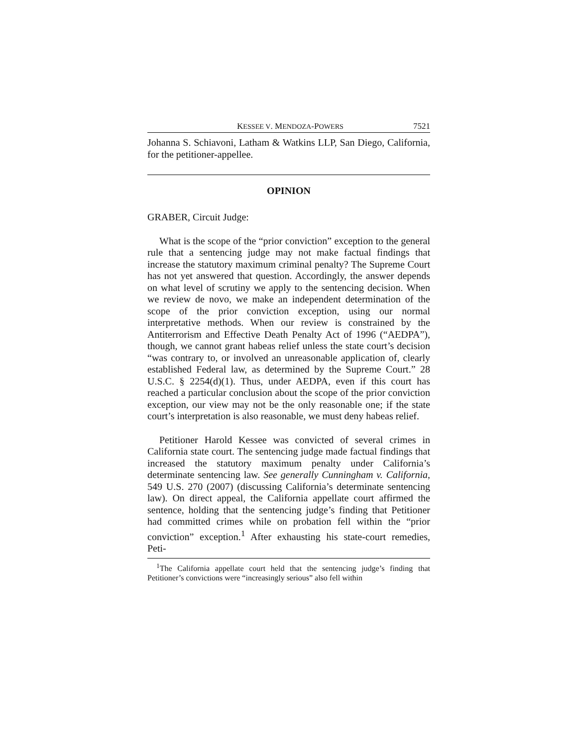KESSEE V. MENDOZA-POWERS 7521
Johanna S. Schiavoni, Latham & Watkins LLP, San Diego, California, for the petitioner-appellee.
OPINION
GRABER, Circuit Judge:
What is the scope of the “prior conviction” exception to the general rule that a sentencing judge may not make factual findings that increase the statutory maximum criminal penalty? The Supreme Court has not yet answered that question. Accordingly, the answer depends on what level of scrutiny we apply to the sentencing decision. When we review de novo, we make an independent determination of the scope of the prior conviction exception, using our normal interpretative methods. When our review is constrained by the Antiterrorism and Effective Death Penalty Act of 1996 (“AEDPA”), though, we cannot grant habeas relief unless the state court’s decision “was contrary to, or involved an unreasonable application of, clearly established Federal law, as determined by the Supreme Court.” 28 U.S.C. § 2254(d)(1). Thus, under AEDPA, even if this court has reached a particular conclusion about the scope of the prior conviction exception, our view may not be the only reasonable one; if the state court’s interpretation is also reasonable, we must deny habeas relief.
Petitioner Harold Kessee was convicted of several crimes in California state court. The sentencing judge made factual findings that increased the statutory maximum penalty under California’s determinate sentencing law. See generally Cunningham v. California, 549 U.S. 270 (2007) (discussing California’s determinate sentencing law). On direct appeal, the California appellate court affirmed the sentence, holding that the sentencing judge’s finding that Petitioner had committed crimes while on probation fell within the “prior conviction” exception.<sup>1</sup> After exhausting his state-court remedies, Peti-
<sup>1</sup> The California appellate court held that the sentencing judge’s finding that Petitioner’s convictions were “increasingly serious” also fell within